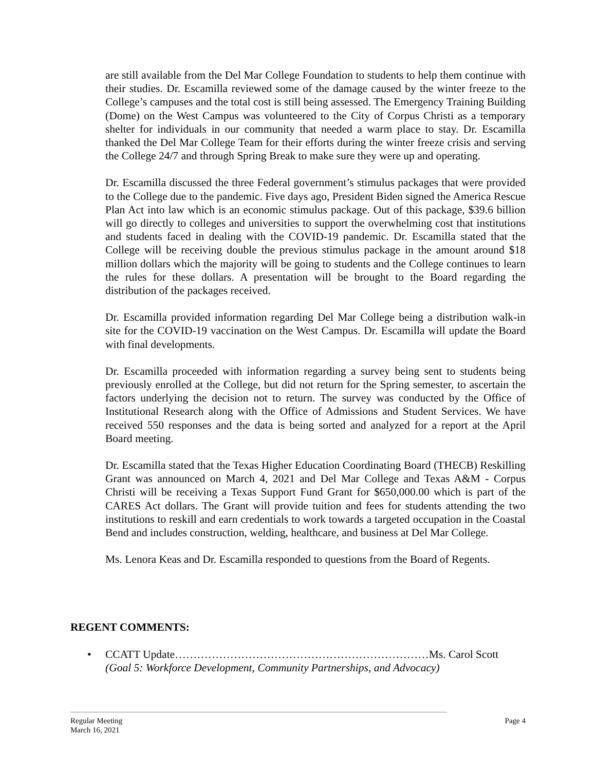are still available from the Del Mar College Foundation to students to help them continue with their studies. Dr. Escamilla reviewed some of the damage caused by the winter freeze to the College’s campuses and the total cost is still being assessed. The Emergency Training Building (Dome) on the West Campus was volunteered to the City of Corpus Christi as a temporary shelter for individuals in our community that needed a warm place to stay. Dr. Escamilla thanked the Del Mar College Team for their efforts during the winter freeze crisis and serving the College 24/7 and through Spring Break to make sure they were up and operating.
Dr. Escamilla discussed the three Federal government’s stimulus packages that were provided to the College due to the pandemic. Five days ago, President Biden signed the America Rescue Plan Act into law which is an economic stimulus package. Out of this package, $39.6 billion will go directly to colleges and universities to support the overwhelming cost that institutions and students faced in dealing with the COVID-19 pandemic. Dr. Escamilla stated that the College will be receiving double the previous stimulus package in the amount around $18 million dollars which the majority will be going to students and the College continues to learn the rules for these dollars. A presentation will be brought to the Board regarding the distribution of the packages received.
Dr. Escamilla provided information regarding Del Mar College being a distribution walk-in site for the COVID-19 vaccination on the West Campus. Dr. Escamilla will update the Board with final developments.
Dr. Escamilla proceeded with information regarding a survey being sent to students being previously enrolled at the College, but did not return for the Spring semester, to ascertain the factors underlying the decision not to return. The survey was conducted by the Office of Institutional Research along with the Office of Admissions and Student Services. We have received 550 responses and the data is being sorted and analyzed for a report at the April Board meeting.
Dr. Escamilla stated that the Texas Higher Education Coordinating Board (THECB) Reskilling Grant was announced on March 4, 2021 and Del Mar College and Texas A&M - Corpus Christi will be receiving a Texas Support Fund Grant for $650,000.00 which is part of the CARES Act dollars. The Grant will provide tuition and fees for students attending the two institutions to reskill and earn credentials to work towards a targeted occupation in the Coastal Bend and includes construction, welding, healthcare, and business at Del Mar College.
Ms. Lenora Keas and Dr. Escamilla responded to questions from the Board of Regents.
REGENT COMMENTS:
• CCATT Update……………………………………………………………Ms. Carol Scott
(Goal 5: Workforce Development, Community Partnerships, and Advocacy)
Regular Meeting
March 16, 2021
Page 4